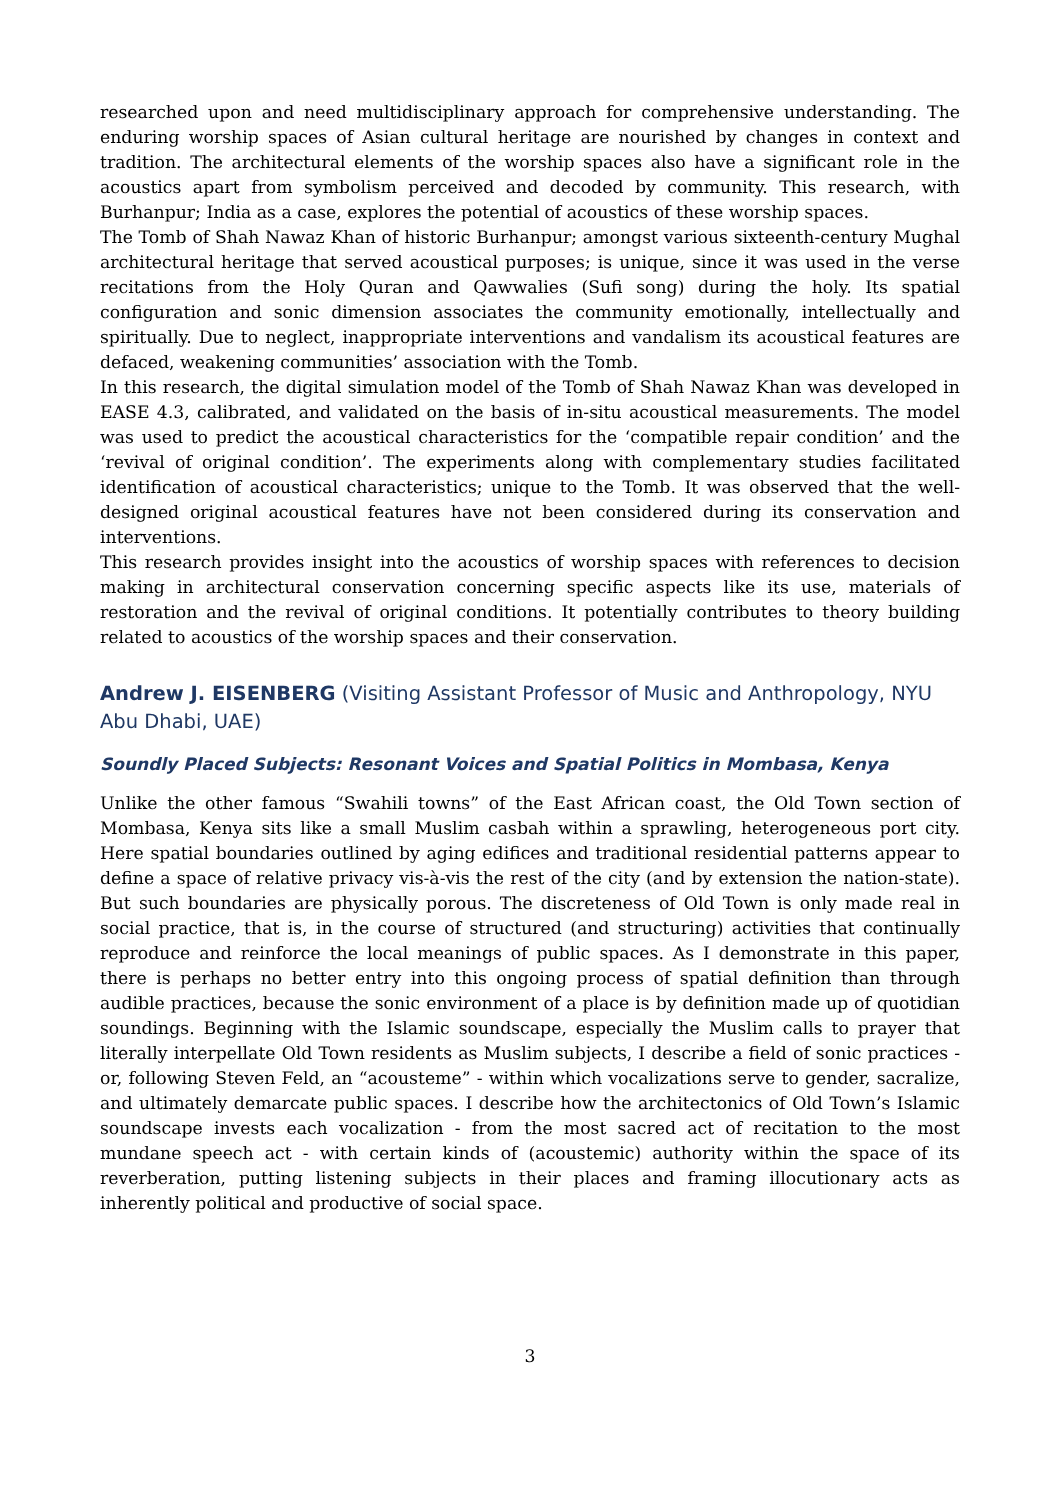researched upon and need multidisciplinary approach for comprehensive understanding. The enduring worship spaces of Asian cultural heritage are nourished by changes in context and tradition. The architectural elements of the worship spaces also have a significant role in the acoustics apart from symbolism perceived and decoded by community. This research, with Burhanpur; India as a case, explores the potential of acoustics of these worship spaces.
The Tomb of Shah Nawaz Khan of historic Burhanpur; amongst various sixteenth-century Mughal architectural heritage that served acoustical purposes; is unique, since it was used in the verse recitations from the Holy Quran and Qawwalies (Sufi song) during the holy. Its spatial configuration and sonic dimension associates the community emotionally, intellectually and spiritually. Due to neglect, inappropriate interventions and vandalism its acoustical features are defaced, weakening communities’ association with the Tomb.
In this research, the digital simulation model of the Tomb of Shah Nawaz Khan was developed in EASE 4.3, calibrated, and validated on the basis of in-situ acoustical measurements. The model was used to predict the acoustical characteristics for the ‘compatible repair condition’ and the ‘revival of original condition’. The experiments along with complementary studies facilitated identification of acoustical characteristics; unique to the Tomb. It was observed that the well-designed original acoustical features have not been considered during its conservation and interventions.
This research provides insight into the acoustics of worship spaces with references to decision making in architectural conservation concerning specific aspects like its use, materials of restoration and the revival of original conditions. It potentially contributes to theory building related to acoustics of the worship spaces and their conservation.
Andrew J. EISENBERG (Visiting Assistant Professor of Music and Anthropology, NYU Abu Dhabi, UAE)
Soundly Placed Subjects: Resonant Voices and Spatial Politics in Mombasa, Kenya
Unlike the other famous “Swahili towns” of the East African coast, the Old Town section of Mombasa, Kenya sits like a small Muslim casbah within a sprawling, heterogeneous port city. Here spatial boundaries outlined by aging edifices and traditional residential patterns appear to define a space of relative privacy vis-à-vis the rest of the city (and by extension the nation-state). But such boundaries are physically porous. The discreteness of Old Town is only made real in social practice, that is, in the course of structured (and structuring) activities that continually reproduce and reinforce the local meanings of public spaces. As I demonstrate in this paper, there is perhaps no better entry into this ongoing process of spatial definition than through audible practices, because the sonic environment of a place is by definition made up of quotidian soundings. Beginning with the Islamic soundscape, especially the Muslim calls to prayer that literally interpellate Old Town residents as Muslim subjects, I describe a field of sonic practices - or, following Steven Feld, an “acousteme” - within which vocalizations serve to gender, sacralize, and ultimately demarcate public spaces. I describe how the architectonics of Old Town’s Islamic soundscape invests each vocalization - from the most sacred act of recitation to the most mundane speech act - with certain kinds of (acoustemic) authority within the space of its reverberation, putting listening subjects in their places and framing illocutionary acts as inherently political and productive of social space.
3